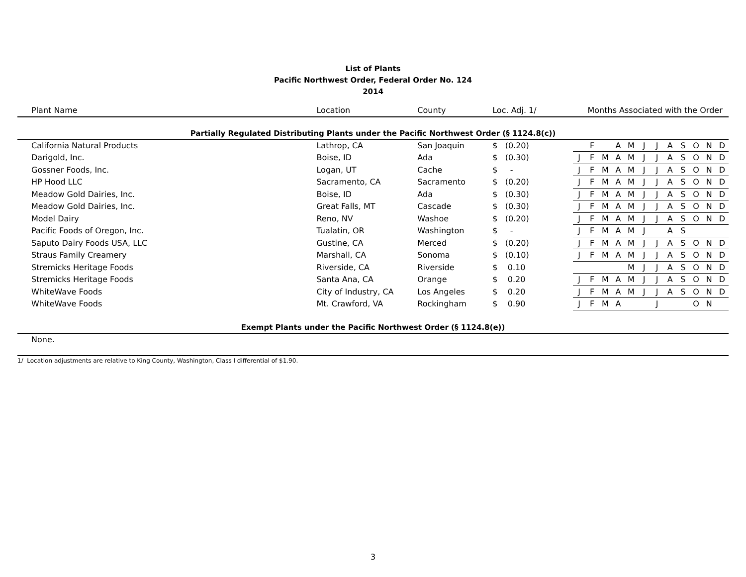List of Plants
Pacific Northwest Order, Federal Order No. 124
2014
| Plant Name | Location | County | Loc. Adj. 1/ | Months Associated with the Order | | | | | | | | | | | |
| --- | --- | --- | --- | --- | --- | --- | --- | --- | --- | --- | --- | --- | --- | --- | --- |
| Partially Regulated Distributing Plants under the Pacific Northwest Order (§ 1124.8(c)) | | | | | | | | | | | | | | | |
| California Natural Products | Lathrop, CA | San Joaquin | $ (0.20) | | F | | A | M | J | J | A | S | O | N | D |
| Darigold, Inc. | Boise, ID | Ada | $ (0.30) | J | F | M | A | M | J | J | A | S | O | N | D |
| Gossner Foods, Inc. | Logan, UT | Cache | $ - | J | F | M | A | M | J | J | A | S | O | N | D |
| HP Hood LLC | Sacramento, CA | Sacramento | $ (0.20) | J | F | M | A | M | J | J | A | S | O | N | D |
| Meadow Gold Dairies, Inc. | Boise, ID | Ada | $ (0.30) | J | F | M | A | M | J | J | A | S | O | N | D |
| Meadow Gold Dairies, Inc. | Great Falls, MT | Cascade | $ (0.30) | J | F | M | A | M | J | J | A | S | O | N | D |
| Model Dairy | Reno, NV | Washoe | $ (0.20) | J | F | M | A | M | J | J | A | S | O | N | D |
| Pacific Foods of Oregon, Inc. | Tualatin, OR | Washington | $ - | J | F | M | A | M | J | | A | S | | | |
| Saputo Dairy Foods USA, LLC | Gustine, CA | Merced | $ (0.20) | J | F | M | A | M | J | J | A | S | O | N | D |
| Straus Family Creamery | Marshall, CA | Sonoma | $ (0.10) | J | F | M | A | M | J | J | A | S | O | N | D |
| Stremicks Heritage Foods | Riverside, CA | Riverside | $ 0.10 | | | | | M | J | J | A | S | O | N | D |
| Stremicks Heritage Foods | Santa Ana, CA | Orange | $ 0.20 | J | F | M | A | M | J | J | A | S | O | N | D |
| WhiteWave Foods | City of Industry, CA | Los Angeles | $ 0.20 | J | F | M | A | M | J | J | A | S | O | N | D |
| WhiteWave Foods | Mt. Crawford, VA | Rockingham | $ 0.90 | J | F | M | A | | | J | | | O | N | |
| Exempt Plants under the Pacific Northwest Order (§ 1124.8(e)) | | | | | | | | | | | | | | | |
| None. | | | | | | | | | | | | | | | |
1/ Location adjustments are relative to King County, Washington, Class I differential of $1.90.
3